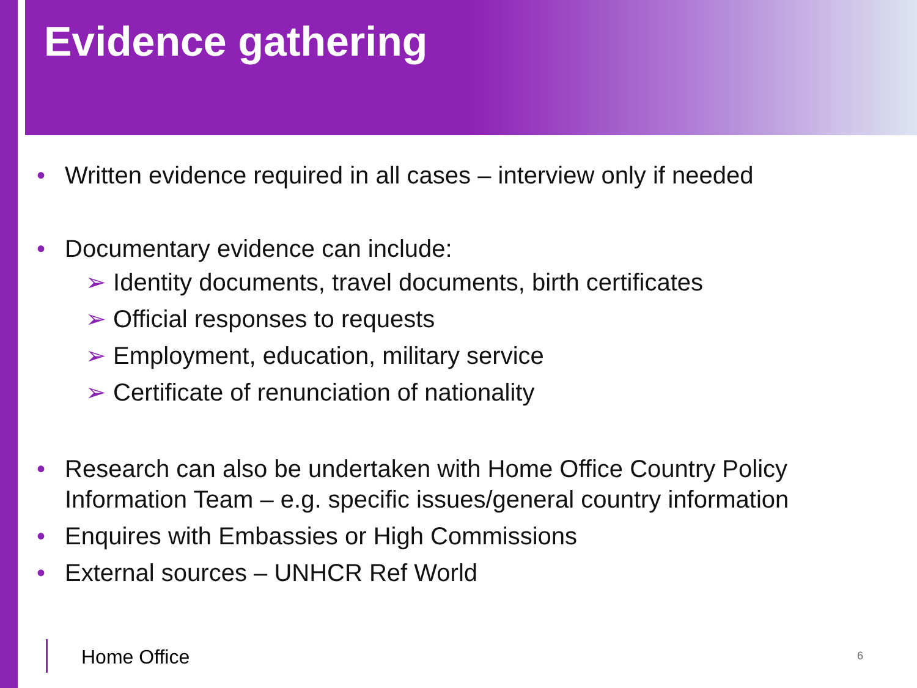Evidence gathering
• Written evidence required in all cases – interview only if needed
• Documentary evidence can include:
➢ Identity documents, travel documents, birth certificates
➢ Official responses to requests
➢ Employment, education, military service
➢ Certificate of renunciation of nationality
• Research can also be undertaken with Home Office Country Policy Information Team – e.g. specific issues/general country information
• Enquires with Embassies or High Commissions
• External sources – UNHCR Ref World
Home Office 6